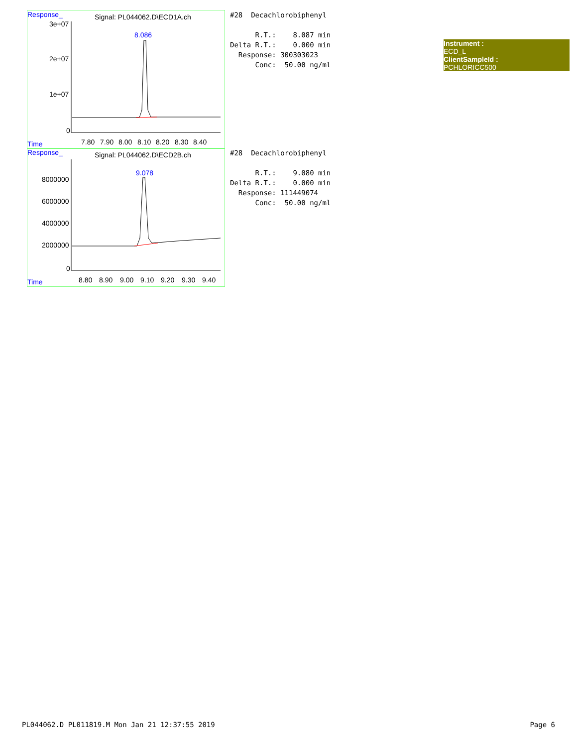Response_ Signal: PL044062.D\ECD1A.ch
8.086
Time
3e+07
2e+07
1e+07
0
7.80
7.90
8.00
8.10
8.20
8.30
8.40
#28 Decachlorobiphenyl R.T.: 8.087 min Delta R.T.: 0.000 min Response: 300303023 Conc: 50.00 ng/ml
Response_ Signal: PL044062.D\ECD2B.ch
9.078
Time
8000000
6000000
4000000
2000000
0
8.80
8.90
9.00
9.10
9.20
9.30
9.40
#28 Decachlorobiphenyl R.T.: 9.080 min Delta R.T.: 0.000 min Response: 111449074 Conc: 50.00 ng/ml
Instrument :
ECD_L
ClientSampleId :
PCHLORICC500
PL044062.D PL011819.M Mon Jan 21 12:37:55 2019 Page 6